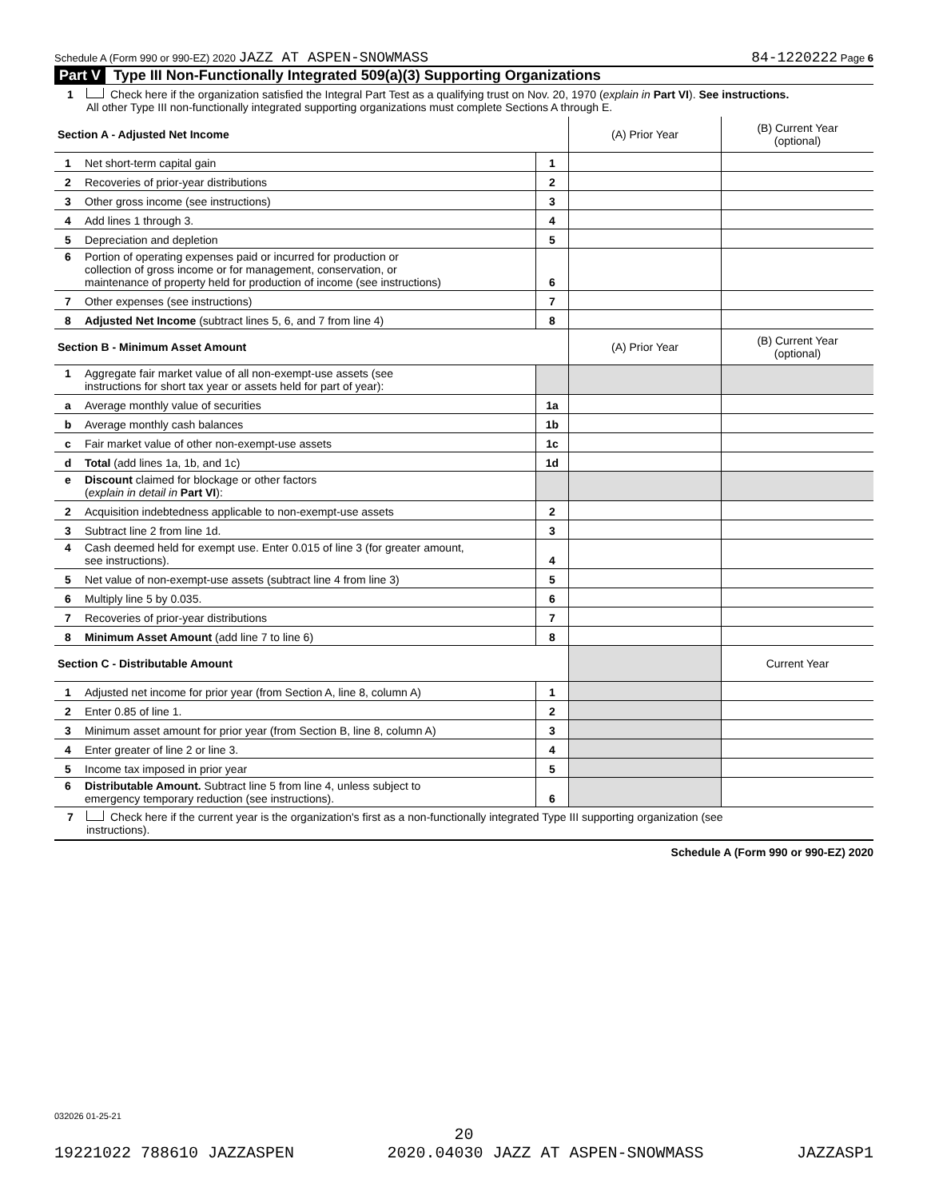Schedule A (Form 990 or 990-EZ) 2020 JAZZ AT ASPEN-SNOWMASS 84-1220222 Page 6
Part V Type III Non-Functionally Integrated 509(a)(3) Supporting Organizations
1 Check here if the organization satisfied the Integral Part Test as a qualifying trust on Nov. 20, 1970 (explain in Part VI). See instructions.
All other Type III non-functionally integrated supporting organizations must complete Sections A through E.
| Section A - Adjusted Net Income | | | (A) Prior Year | (B) Current Year (optional) |
| --- | --- | --- | --- | --- |
| 1 | Net short-term capital gain | 1 | | |
| 2 | Recoveries of prior-year distributions | 2 | | |
| 3 | Other gross income (see instructions) | 3 | | |
| 4 | Add lines 1 through 3. | 4 | | |
| 5 | Depreciation and depletion | 5 | | |
| 6 | Portion of operating expenses paid or incurred for production or collection of gross income or for management, conservation, or maintenance of property held for production of income (see instructions) | 6 | | |
| 7 | Other expenses (see instructions) | 7 | | |
| 8 | Adjusted Net Income (subtract lines 5, 6, and 7 from line 4) | 8 | | |
| Section B - Minimum Asset Amount | | | (A) Prior Year | (B) Current Year (optional) |
| 1 | Aggregate fair market value of all non-exempt-use assets (see instructions for short tax year or assets held for part of year): | | | |
| a | Average monthly value of securities | 1a | | |
| b | Average monthly cash balances | 1b | | |
| c | Fair market value of other non-exempt-use assets | 1c | | |
| d | Total (add lines 1a, 1b, and 1c) | 1d | | |
| e | Discount claimed for blockage or other factors ( explain in detail in Part VI ): | | | |
| 2 | Acquisition indebtedness applicable to non-exempt-use assets | 2 | | |
| 3 | Subtract line 2 from line 1d. | 3 | | |
| 4 | Cash deemed held for exempt use. Enter 0.015 of line 3 (for greater amount, see instructions). | 4 | | |
| 5 | Net value of non-exempt-use assets (subtract line 4 from line 3) | 5 | | |
| 6 | Multiply line 5 by 0.035. | 6 | | |
| 7 | Recoveries of prior-year distributions | 7 | | |
| 8 | Minimum Asset Amount (add line 7 to line 6) | 8 | | |
| Section C - Distributable Amount | | | | Current Year |
| 1 | Adjusted net income for prior year (from Section A, line 8, column A) | 1 | | |
| 2 | Enter 0.85 of line 1. | 2 | | |
| 3 | Minimum asset amount for prior year (from Section B, line 8, column A) | 3 | | |
| 4 | Enter greater of line 2 or line 3. | 4 | | |
| 5 | Income tax imposed in prior year | 5 | | |
| 6 | Distributable Amount. Subtract line 5 from line 4, unless subject to emergency temporary reduction (see instructions). | 6 | | |
7 Check here if the current year is the organization's first as a non-functionally integrated Type III supporting organization (see
instructions).
Schedule A (Form 990 or 990-EZ) 2020
032026 01-25-21
20
19221022 788610 JAZZASPEN 2020.04030 JAZZ AT ASPEN-SNOWMASS JAZZASP1